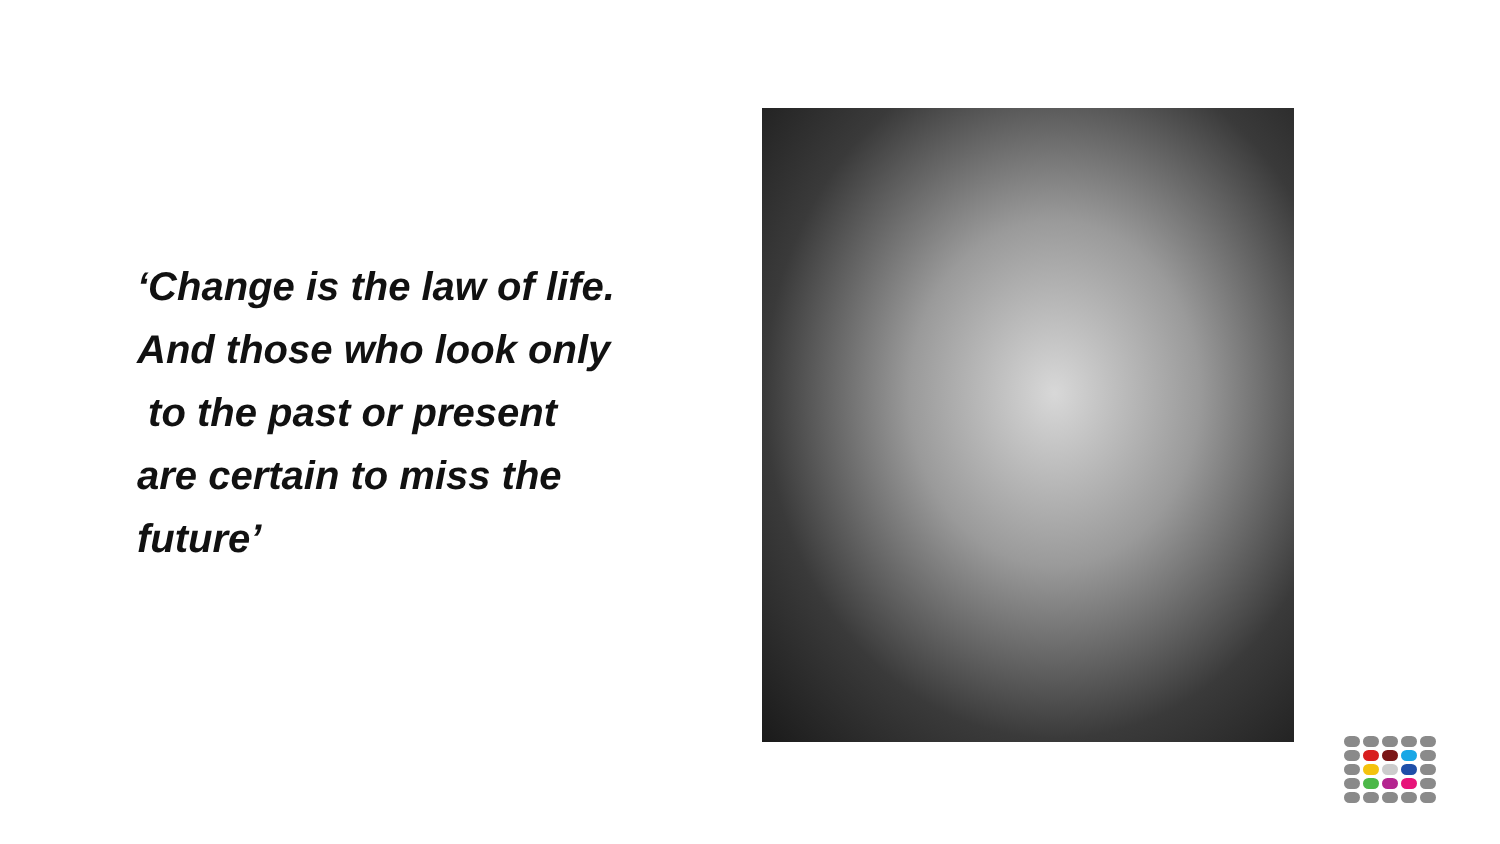‘Change is the law of life.
And those who look only
to the past or present
are certain to miss the
future’